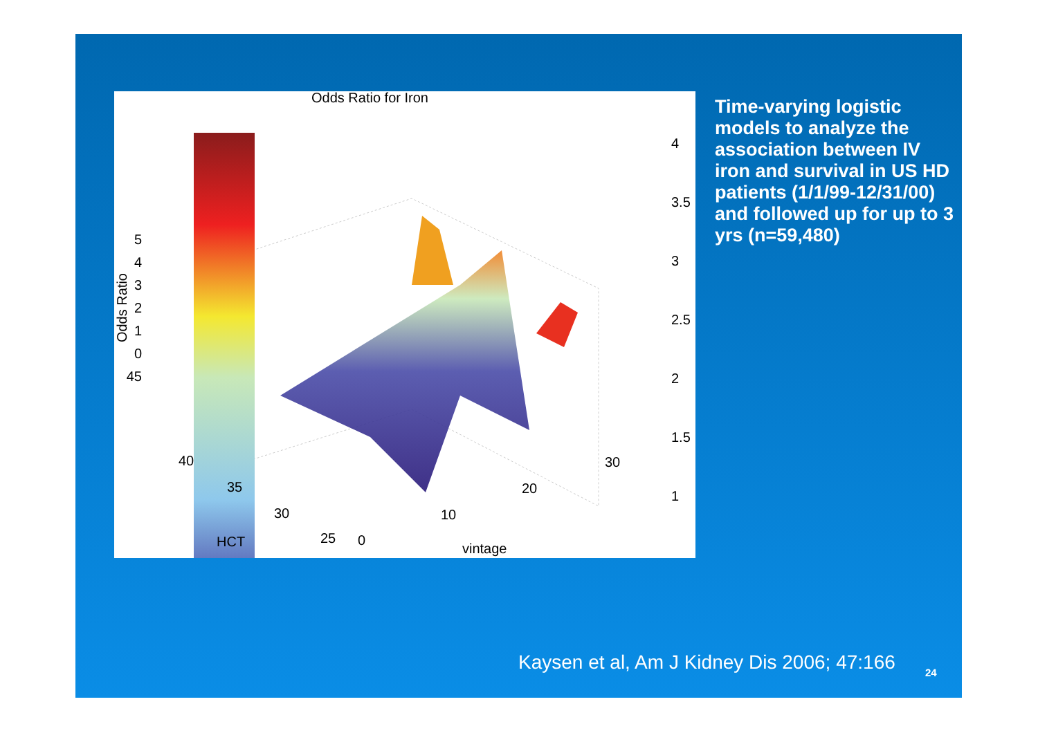Time-varying logistic models to analyze the association between IV iron and survival in US HD patients (1/1/99-12/31/00) and followed up for up to 3 yrs (n=59,480)
Kaysen et al, Am J Kidney Dis 2006; 47:166
24
Odds Ratio for Iron
5
4
3
2
1
0
45
Odds Ratio
40
35
30
25
HCT 0
10
20
30
vintage
4
3.5
3
2.5
2
1.5
1